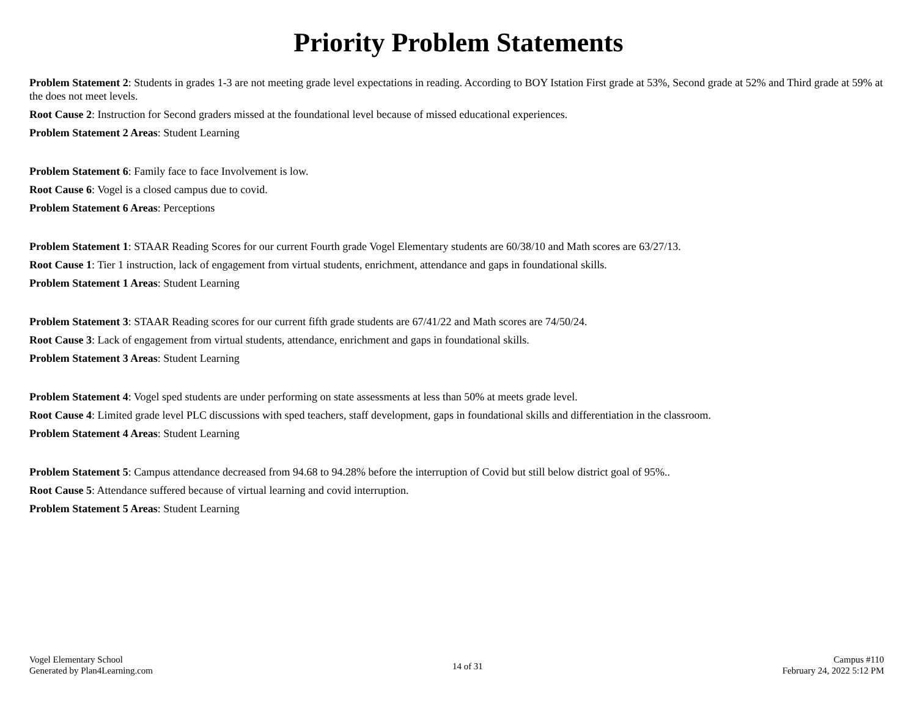Priority Problem Statements
Problem Statement 2: Students in grades 1-3 are not meeting grade level expectations in reading. According to BOY Istation First grade at 53%, Second grade at 52% and Third grade at 59% at the does not meet levels.
Root Cause 2: Instruction for Second graders missed at the foundational level because of missed educational experiences.
Problem Statement 2 Areas: Student Learning
Problem Statement 6: Family face to face Involvement is low.
Root Cause 6: Vogel is a closed campus due to covid.
Problem Statement 6 Areas: Perceptions
Problem Statement 1: STAAR Reading Scores for our current Fourth grade Vogel Elementary students are 60/38/10 and Math scores are 63/27/13.
Root Cause 1: Tier 1 instruction, lack of engagement from virtual students, enrichment, attendance and gaps in foundational skills.
Problem Statement 1 Areas: Student Learning
Problem Statement 3: STAAR Reading scores for our current fifth grade students are 67/41/22 and Math scores are 74/50/24.
Root Cause 3: Lack of engagement from virtual students, attendance, enrichment and gaps in foundational skills.
Problem Statement 3 Areas: Student Learning
Problem Statement 4: Vogel sped students are under performing on state assessments at less than 50% at meets grade level.
Root Cause 4: Limited grade level PLC discussions with sped teachers, staff development, gaps in foundational skills and differentiation in the classroom.
Problem Statement 4 Areas: Student Learning
Problem Statement 5: Campus attendance decreased from 94.68 to 94.28% before the interruption of Covid but still below district goal of 95%..
Root Cause 5: Attendance suffered because of virtual learning and covid interruption.
Problem Statement 5 Areas: Student Learning
Vogel Elementary School
Generated by Plan4Learning.com
14 of 31
Campus #110
February 24, 2022 5:12 PM